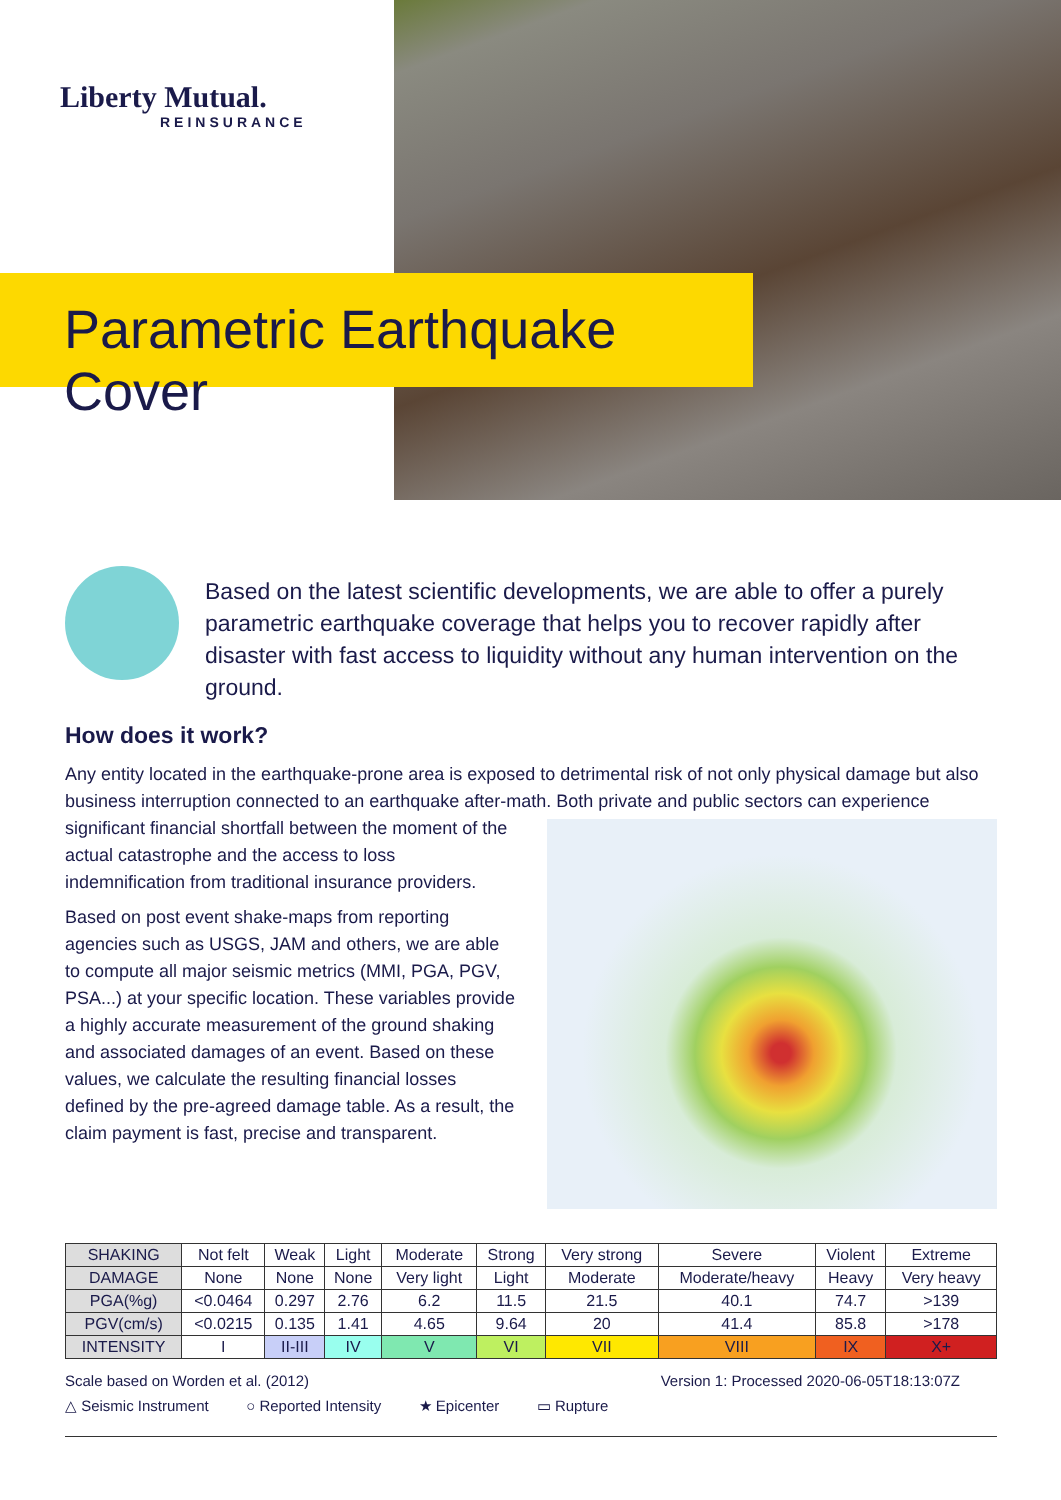Liberty Mutual.
REINSURANCE
Parametric Earthquake Cover
Based on the latest scientific developments, we are able to offer a purely parametric earthquake coverage that helps you to recover rapidly after disaster with fast access to liquidity without any human intervention on the ground.
How does it work?
Any entity located in the earthquake-prone area is exposed to detrimental risk of not only physical damage but also business interruption connected to an earthquake after-math. Both private and public sectors can experience significant financial shortfall between the moment of the actual catastrophe and the access to loss indemnification from traditional insurance providers.
Based on post event shake-maps from reporting agencies such as USGS, JAM and others, we are able to compute all major seismic metrics (MMI, PGA, PGV, PSA...) at your specific location. These variables provide a highly accurate measurement of the ground shaking and associated damages of an event. Based on these values, we calculate the resulting financial losses defined by the pre-agreed damage table. As a result, the claim payment is fast, precise and transparent.
| SHAKING | Not felt | Weak | Light | Moderate | Strong | Very strong | Severe | Violent | Extreme |
| DAMAGE | None | None | None | Very light | Light | Moderate | Moderate/heavy | Heavy | Very heavy |
| PGA(%g) | <0.0464 | 0.297 | 2.76 | 6.2 | 11.5 | 21.5 | 40.1 | 74.7 | >139 |
| PGV(cm/s) | <0.0215 | 0.135 | 1.41 | 4.65 | 9.64 | 20 | 41.4 | 85.8 | >178 |
| INTENSITY | I | II-III | IV | V | VI | VII | VIII | IX | X+ |
Scale based on Worden et al. (2012) Version 1: Processed 2020-06-05T18:13:07Z
△ Seismic Instrument ○ Reported Intensity ★ Epicenter ▭ Rupture